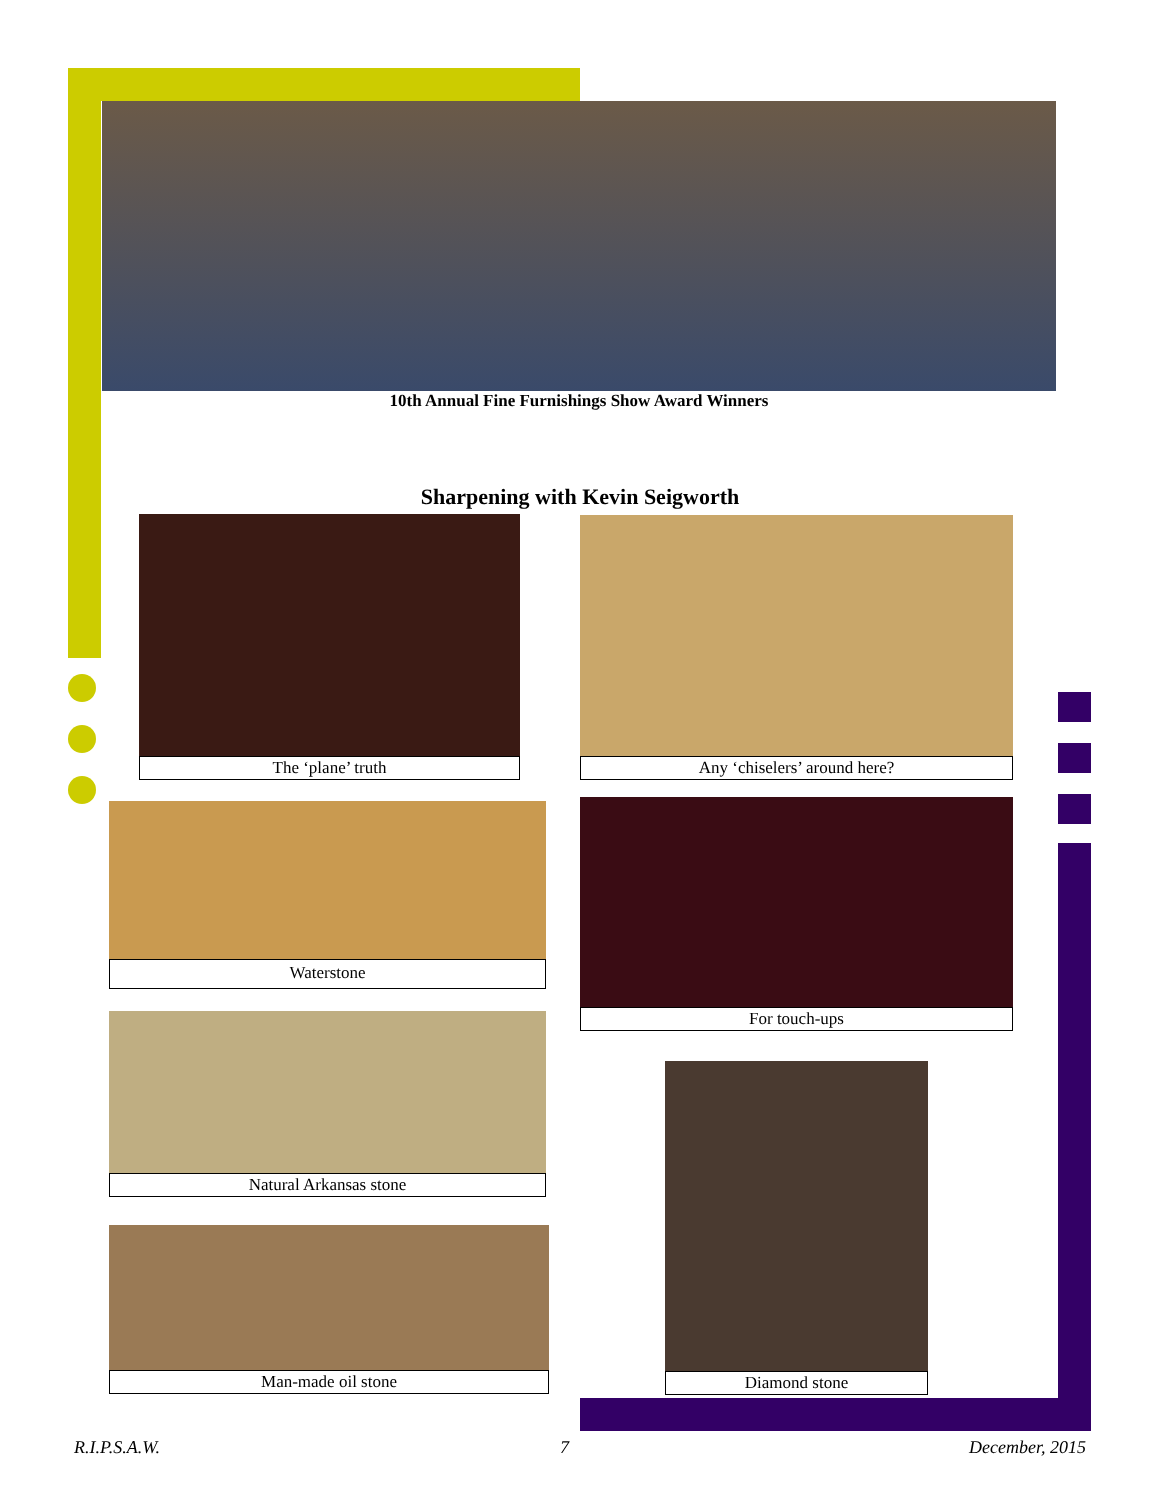10th Annual Fine Furnishings Show Award Winners
Sharpening with Kevin Seigworth
The ‘plane’ truth Any ‘chiselers’ around here?
Waterstone For touch-ups
Natural Arkansas stone
Diamond stone
Man-made oil stone
R.I.P.S.A.W. 7 December, 2015